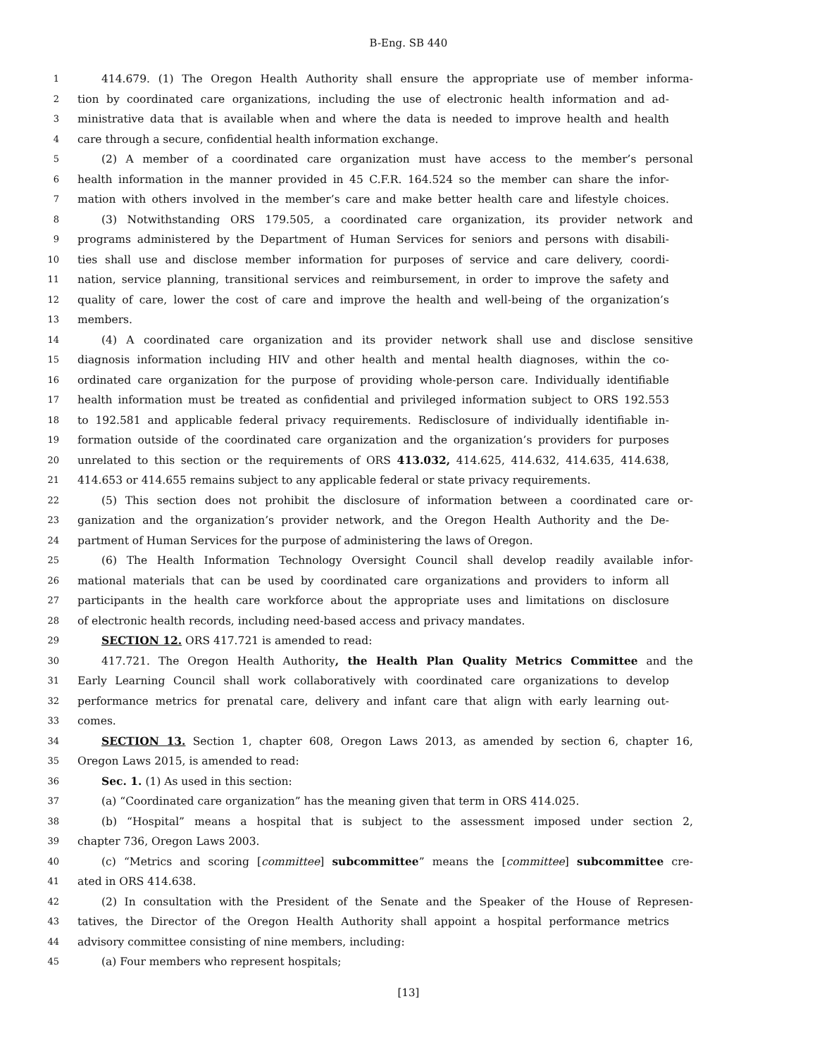B-Eng. SB 440
1 414.679. (1) The Oregon Health Authority shall ensure the appropriate use of member informa-
2 tion by coordinated care organizations, including the use of electronic health information and ad-
3 ministrative data that is available when and where the data is needed to improve health and health
4 care through a secure, confidential health information exchange.
5 (2) A member of a coordinated care organization must have access to the member’s personal
6 health information in the manner provided in 45 C.F.R. 164.524 so the member can share the infor-
7 mation with others involved in the member’s care and make better health care and lifestyle choices.
8 (3) Notwithstanding ORS 179.505, a coordinated care organization, its provider network and
9 programs administered by the Department of Human Services for seniors and persons with disabili-
10 ties shall use and disclose member information for purposes of service and care delivery, coordi-
11 nation, service planning, transitional services and reimbursement, in order to improve the safety and
12 quality of care, lower the cost of care and improve the health and well-being of the organization’s
13 members.
14 (4) A coordinated care organization and its provider network shall use and disclose sensitive
15 diagnosis information including HIV and other health and mental health diagnoses, within the co-
16 ordinated care organization for the purpose of providing whole-person care. Individually identifiable
17 health information must be treated as confidential and privileged information subject to ORS 192.553
18 to 192.581 and applicable federal privacy requirements. Redisclosure of individually identifiable in-
19 formation outside of the coordinated care organization and the organization’s providers for purposes
20 unrelated to this section or the requirements of ORS 413.032, 414.625, 414.632, 414.635, 414.638,
21 414.653 or 414.655 remains subject to any applicable federal or state privacy requirements.
22 (5) This section does not prohibit the disclosure of information between a coordinated care or-
23 ganization and the organization’s provider network, and the Oregon Health Authority and the De-
24 partment of Human Services for the purpose of administering the laws of Oregon.
25 (6) The Health Information Technology Oversight Council shall develop readily available infor-
26 mational materials that can be used by coordinated care organizations and providers to inform all
27 participants in the health care workforce about the appropriate uses and limitations on disclosure
28 of electronic health records, including need-based access and privacy mandates.
29 SECTION 12. ORS 417.721 is amended to read:
30 417.721. The Oregon Health Authority, the Health Plan Quality Metrics Committee and the
31 Early Learning Council shall work collaboratively with coordinated care organizations to develop
32 performance metrics for prenatal care, delivery and infant care that align with early learning out-
33 comes.
34 SECTION 13. Section 1, chapter 608, Oregon Laws 2013, as amended by section 6, chapter 16,
35 Oregon Laws 2015, is amended to read:
36 Sec. 1. (1) As used in this section:
37 (a) “Coordinated care organization” has the meaning given that term in ORS 414.025.
38 (b) “Hospital” means a hospital that is subject to the assessment imposed under section 2,
39 chapter 736, Oregon Laws 2003.
40 (c) “Metrics and scoring [committee] subcommittee” means the [committee] subcommittee cre-
41 ated in ORS 414.638.
42 (2) In consultation with the President of the Senate and the Speaker of the House of Represen-
43 tatives, the Director of the Oregon Health Authority shall appoint a hospital performance metrics
44 advisory committee consisting of nine members, including:
45 (a) Four members who represent hospitals;
[13]